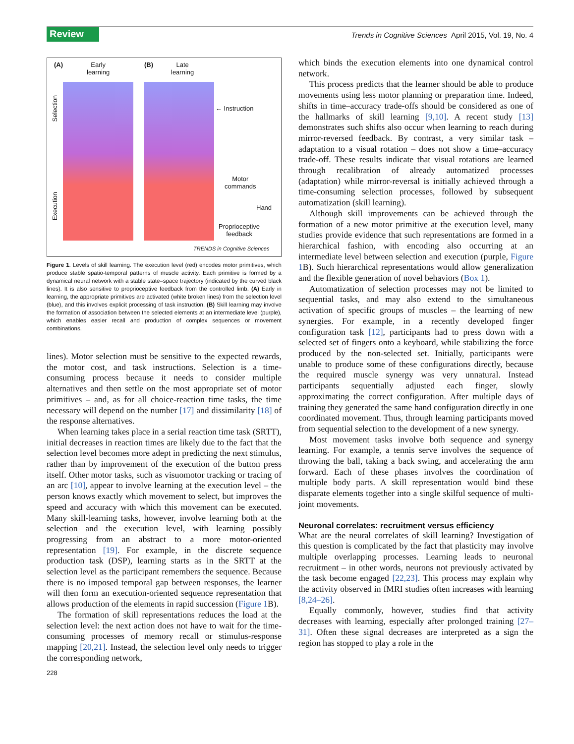Review
Trends in Cognitive Sciences April 2015, Vol. 19, No. 4
(A)
Early
learning
(B)
Late
learning
Selection
Execution
← Instruction
Motor
commands
Hand
Proprioceptive
feedback
TRENDS in Cognitive Sciences
Figure 1. Levels of skill learning. The execution level (red) encodes motor primitives, which produce stable spatio-temporal patterns of muscle activity. Each primitive is formed by a dynamical neural network with a stable state–space trajectory (indicated by the curved black lines). It is also sensitive to proprioceptive feedback from the controlled limb. (A) Early in learning, the appropriate primitives are activated (white broken lines) from the selection level (blue), and this involves explicit processing of task instruction. (B) Skill learning may involve the formation of association between the selected elements at an intermediate level (purple), which enables easier recall and production of complex sequences or movement combinations.
lines). Motor selection must be sensitive to the expected rewards, the motor cost, and task instructions. Selection is a time-consuming process because it needs to consider multiple alternatives and then settle on the most appropriate set of motor primitives – and, as for all choice-reaction time tasks, the time necessary will depend on the number [17] and dissimilarity [18] of the response alternatives.
When learning takes place in a serial reaction time task (SRTT), initial decreases in reaction times are likely due to the fact that the selection level becomes more adept in predicting the next stimulus, rather than by improvement of the execution of the button press itself. Other motor tasks, such as visuomotor tracking or tracing of an arc [10], appear to involve learning at the execution level – the person knows exactly which movement to select, but improves the speed and accuracy with which this movement can be executed. Many skill-learning tasks, however, involve learning both at the selection and the execution level, with learning possibly progressing from an abstract to a more motor-oriented representation [19]. For example, in the discrete sequence production task (DSP), learning starts as in the SRTT at the selection level as the participant remembers the sequence. Because there is no imposed temporal gap between responses, the learner will then form an execution-oriented sequence representation that allows production of the elements in rapid succession (Figure 1 B).
The formation of skill representations reduces the load at the selection level: the next action does not have to wait for the time-consuming processes of memory recall or stimulus-response mapping [20,21]. Instead, the selection level only needs to trigger the corresponding network,
which binds the execution elements into one dynamical control network.
This process predicts that the learner should be able to produce movements using less motor planning or preparation time. Indeed, shifts in time–accuracy trade-offs should be considered as one of the hallmarks of skill learning [9,10]. A recent study [13] demonstrates such shifts also occur when learning to reach during mirror-reversed feedback. By contrast, a very similar task – adaptation to a visual rotation – does not show a time–accuracy trade-off. These results indicate that visual rotations are learned through recalibration of already automatized processes (adaptation) while mirror-reversal is initially achieved through a time-consuming selection processes, followed by subsequent automatization (skill learning).
Although skill improvements can be achieved through the formation of a new motor primitive at the execution level, many studies provide evidence that such representations are formed in a hierarchical fashion, with encoding also occurring at an intermediate level between selection and execution (purple, Figure 1 B). Such hierarchical representations would allow generalization and the flexible generation of novel behaviors (Box 1).
Automatization of selection processes may not be limited to sequential tasks, and may also extend to the simultaneous activation of specific groups of muscles – the learning of new synergies. For example, in a recently developed finger configuration task [12], participants had to press down with a selected set of fingers onto a keyboard, while stabilizing the force produced by the non-selected set. Initially, participants were unable to produce some of these configurations directly, because the required muscle synergy was very unnatural. Instead participants sequentially adjusted each finger, slowly approximating the correct configuration. After multiple days of training they generated the same hand configuration directly in one coordinated movement. Thus, through learning participants moved from sequential selection to the development of a new synergy.
Most movement tasks involve both sequence and synergy learning. For example, a tennis serve involves the sequence of throwing the ball, taking a back swing, and accelerating the arm forward. Each of these phases involves the coordination of multiple body parts. A skill representation would bind these disparate elements together into a single skilful sequence of multi-joint movements.
Neuronal correlates: recruitment versus efficiency
What are the neural correlates of skill learning? Investigation of this question is complicated by the fact that plasticity may involve multiple overlapping processes. Learning leads to neuronal recruitment – in other words, neurons not previously activated by the task become engaged [22,23]. This process may explain why the activity observed in fMRI studies often increases with learning [8,24–26].
Equally commonly, however, studies find that activity decreases with learning, especially after prolonged training [27–31]. Often these signal decreases are interpreted as a sign the region has stopped to play a role in the
228